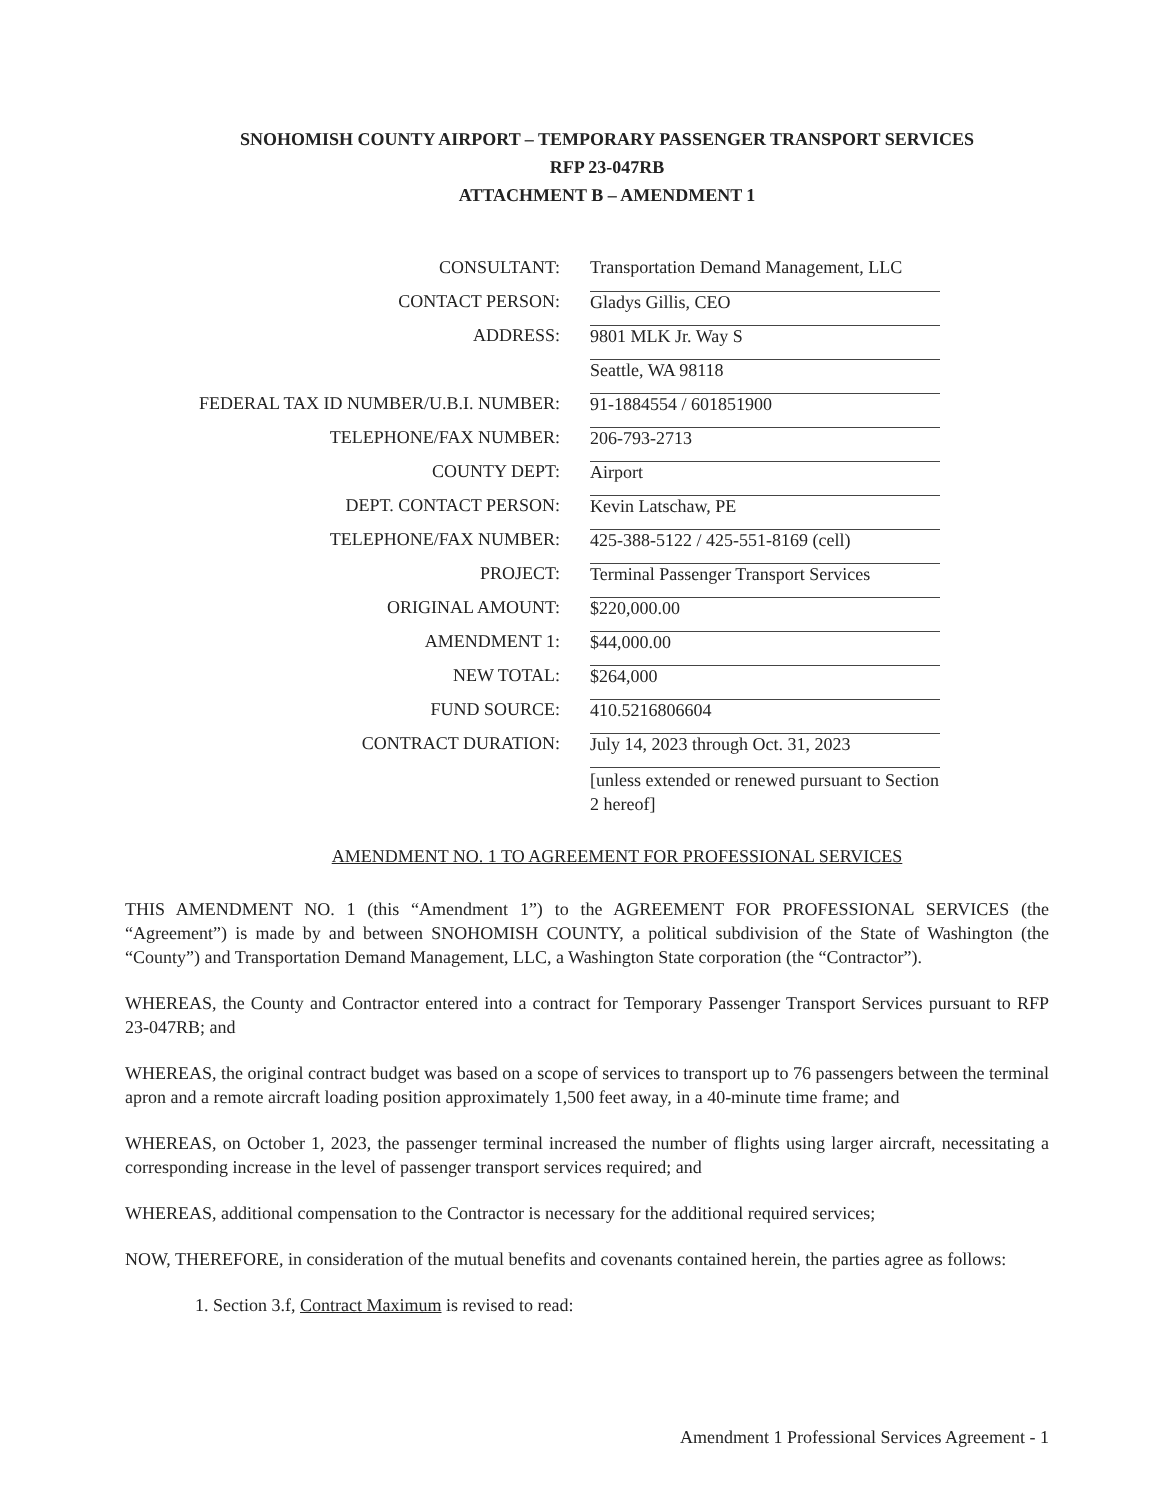SNOHOMISH COUNTY AIRPORT – TEMPORARY PASSENGER TRANSPORT SERVICES
RFP 23-047RB
ATTACHMENT B – AMENDMENT 1
| CONSULTANT: | Transportation Demand Management, LLC |
| CONTACT PERSON: | Gladys Gillis, CEO |
| ADDRESS: | 9801 MLK Jr. Way S |
| | Seattle, WA 98118 |
| FEDERAL TAX ID NUMBER/U.B.I. NUMBER: | 91-1884554 / 601851900 |
| TELEPHONE/FAX NUMBER: | 206-793-2713 |
| COUNTY DEPT: | Airport |
| DEPT. CONTACT PERSON: | Kevin Latschaw, PE |
| TELEPHONE/FAX NUMBER: | 425-388-5122 / 425-551-8169 (cell) |
| PROJECT: | Terminal Passenger Transport Services |
| ORIGINAL AMOUNT: | $220,000.00 |
| AMENDMENT 1: | $44,000.00 |
| NEW TOTAL: | $264,000 |
| FUND SOURCE: | 410.5216806604 |
| CONTRACT DURATION: | July 14, 2023 through Oct. 31, 2023 |
| | [unless extended or renewed pursuant to Section 2 hereof] |
AMENDMENT NO. 1 TO AGREEMENT FOR PROFESSIONAL SERVICES
THIS AMENDMENT NO. 1 (this “Amendment 1”) to the AGREEMENT FOR PROFESSIONAL SERVICES (the “Agreement”) is made by and between SNOHOMISH COUNTY, a political subdivision of the State of Washington (the “County”) and Transportation Demand Management, LLC, a Washington State corporation (the “Contractor”).
WHEREAS, the County and Contractor entered into a contract for Temporary Passenger Transport Services pursuant to RFP 23-047RB; and
WHEREAS, the original contract budget was based on a scope of services to transport up to 76 passengers between the terminal apron and a remote aircraft loading position approximately 1,500 feet away, in a 40-minute time frame; and
WHEREAS, on October 1, 2023, the passenger terminal increased the number of flights using larger aircraft, necessitating a corresponding increase in the level of passenger transport services required; and
WHEREAS, additional compensation to the Contractor is necessary for the additional required services;
NOW, THEREFORE, in consideration of the mutual benefits and covenants contained herein, the parties agree as follows:
1. Section 3.f, Contract Maximum is revised to read:
Amendment 1 Professional Services Agreement - 1